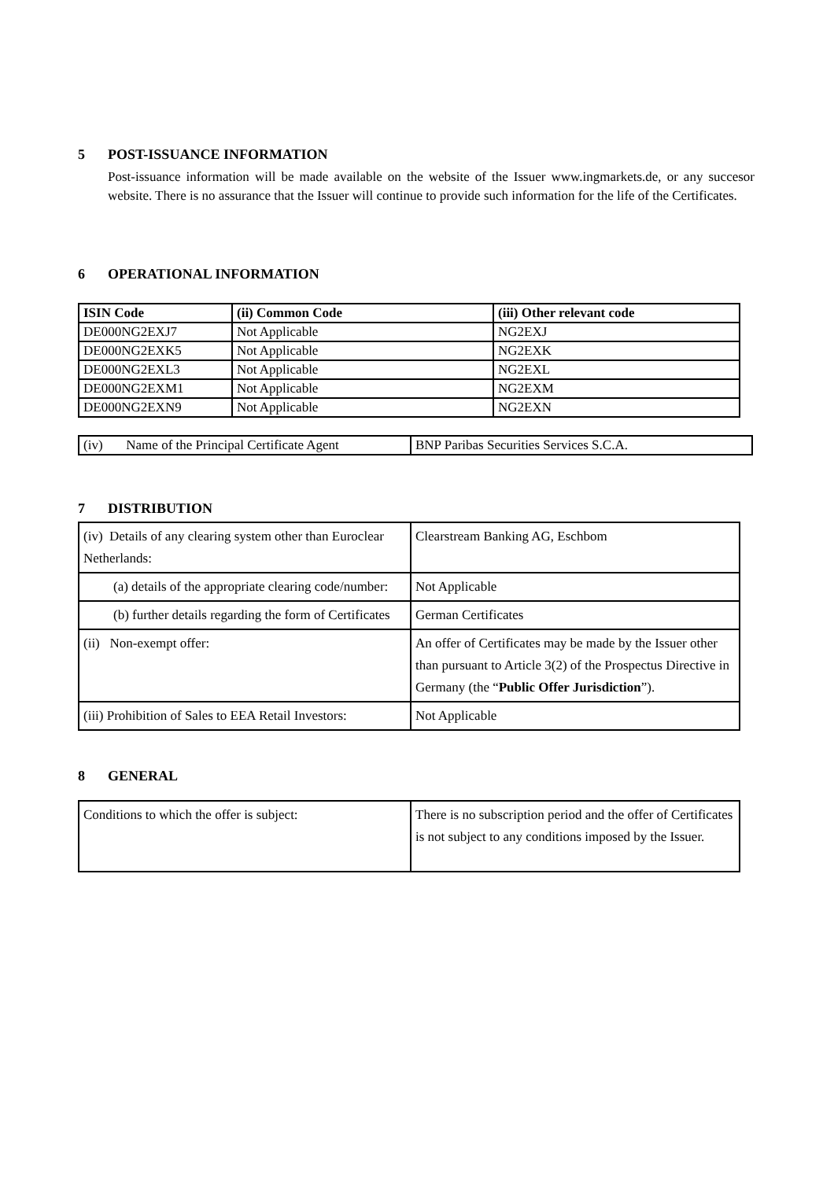5 POST-ISSUANCE INFORMATION
Post-issuance information will be made available on the website of the Issuer www.ingmarkets.de, or any succesor website. There is no assurance that the Issuer will continue to provide such information for the life of the Certificates.
6 OPERATIONAL INFORMATION
| ISIN Code | (ii) Common Code | (iii) Other relevant code |
| --- | --- | --- |
| DE000NG2EXJ7 | Not Applicable | NG2EXJ |
| DE000NG2EXK5 | Not Applicable | NG2EXK |
| DE000NG2EXL3 | Not Applicable | NG2EXL |
| DE000NG2EXM1 | Not Applicable | NG2EXM |
| DE000NG2EXN9 | Not Applicable | NG2EXN |
| (iv) Name of the Principal Certificate Agent | BNP Paribas Securities Services S.C.A. |
7 DISTRIBUTION
| (iv) Details of any clearing system other than Euroclear Netherlands: | Clearstream Banking AG, Eschbom |
| (a) details of the appropriate clearing code/number: | Not Applicable |
| (b) further details regarding the form of Certificates | German Certificates |
| (ii) Non-exempt offer: | An offer of Certificates may be made by the Issuer other than pursuant to Article 3(2) of the Prospectus Directive in Germany (the “ Public Offer Jurisdiction ”). |
| (iii) Prohibition of Sales to EEA Retail Investors: | Not Applicable |
8 GENERAL
| Conditions to which the offer is subject: | There is no subscription period and the offer of Certificates is not subject to any conditions imposed by the Issuer. |